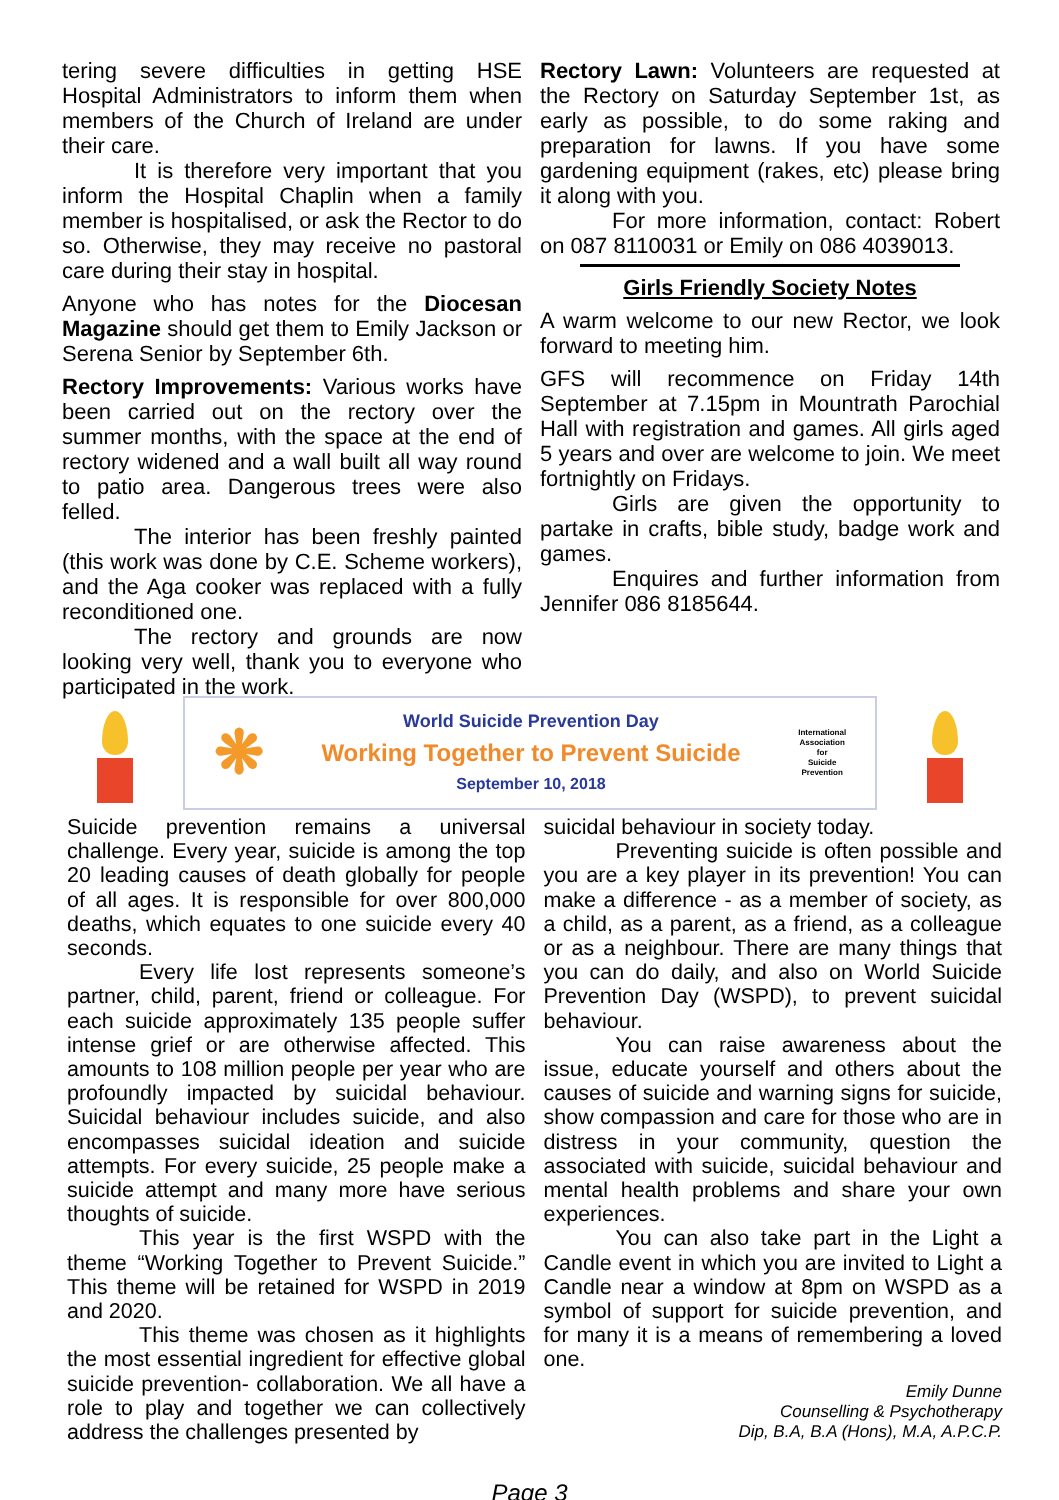tering severe difficulties in getting HSE Hospital Administrators to inform them when members of the Church of Ireland are under their care.
It is therefore very important that you inform the Hospital Chaplin when a family member is hospitalised, or ask the Rector to do so. Otherwise, they may receive no pastoral care during their stay in hospital.
Anyone who has notes for the Diocesan Magazine should get them to Emily Jackson or Serena Senior by September 6th.
Rectory Improvements: Various works have been carried out on the rectory over the summer months, with the space at the end of rectory widened and a wall built all way round to patio area. Dangerous trees were also felled.
The interior has been freshly painted (this work was done by C.E. Scheme workers), and the Aga cooker was replaced with a fully reconditioned one.
The rectory and grounds are now looking very well, thank you to everyone who participated in the work.
Rectory Lawn: Volunteers are requested at the Rectory on Saturday September 1st, as early as possible, to do some raking and preparation for lawns. If you have some gardening equipment (rakes, etc) please bring it along with you.
For more information, contact: Robert on 087 8110031 or Emily on 086 4039013.
Girls Friendly Society Notes
A warm welcome to our new Rector, we look forward to meeting him.
GFS will recommence on Friday 14th September at 7.15pm in Mountrath Parochial Hall with registration and games. All girls aged 5 years and over are welcome to join. We meet fortnightly on Fridays.
Girls are given the opportunity to partake in crafts, bible study, badge work and games.
Enquires and further information from Jennifer 086 8185644.
❋
World Suicide Prevention Day
Working Together to Prevent Suicide
September 10, 2018
International
Association
for
Suicide
Prevention
Suicide prevention remains a universal challenge. Every year, suicide is among the top 20 leading causes of death globally for people of all ages. It is responsible for over 800,000 deaths, which equates to one suicide every 40 seconds.
Every life lost represents someone’s partner, child, parent, friend or colleague. For each suicide approximately 135 people suffer intense grief or are otherwise affected. This amounts to 108 million people per year who are profoundly impacted by suicidal behaviour. Suicidal behaviour includes suicide, and also encompasses suicidal ideation and suicide attempts. For every suicide, 25 people make a suicide attempt and many more have serious thoughts of suicide.
This year is the first WSPD with the theme “Working Together to Prevent Suicide.” This theme will be retained for WSPD in 2019 and 2020.
This theme was chosen as it highlights the most essential ingredient for effective global suicide prevention- collaboration. We all have a role to play and together we can collectively address the challenges presented by
suicidal behaviour in society today.
Preventing suicide is often possible and you are a key player in its prevention! You can make a difference - as a member of society, as a child, as a parent, as a friend, as a colleague or as a neighbour. There are many things that you can do daily, and also on World Suicide Prevention Day (WSPD), to prevent suicidal behaviour.
You can raise awareness about the issue, educate yourself and others about the causes of suicide and warning signs for suicide, show compassion and care for those who are in distress in your community, question the associated with suicide, suicidal behaviour and mental health problems and share your own experiences.
You can also take part in the Light a Candle event in which you are invited to Light a Candle near a window at 8pm on WSPD as a symbol of support for suicide prevention, and for many it is a means of remembering a loved one.
Emily Dunne
Counselling & Psychotherapy
Dip, B.A, B.A (Hons), M.A, A.P.C.P.
Page 3